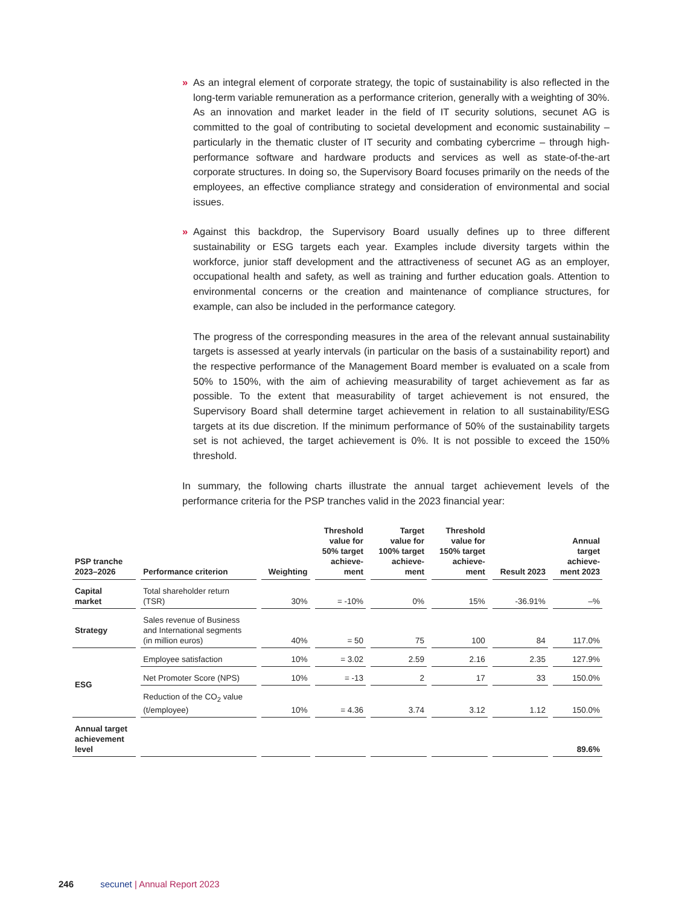» As an integral element of corporate strategy, the topic of sustainability is also reflected in the long-term variable remuneration as a performance criterion, generally with a weighting of 30%. As an innovation and market leader in the field of IT security solutions, secunet AG is committed to the goal of contributing to societal development and economic sustainability – particularly in the thematic cluster of IT security and combating cybercrime – through high-performance software and hardware products and services as well as state-of-the-art corporate structures. In doing so, the Supervisory Board focuses primarily on the needs of the employees, an effective compliance strategy and consideration of environmental and social issues.
» Against this backdrop, the Supervisory Board usually defines up to three different sustainability or ESG targets each year. Examples include diversity targets within the workforce, junior staff development and the attractiveness of secunet AG as an employer, occupational health and safety, as well as training and further education goals. Attention to environmental concerns or the creation and maintenance of compliance structures, for example, can also be included in the performance category.
The progress of the corresponding measures in the area of the relevant annual sustainability targets is assessed at yearly intervals (in particular on the basis of a sustainability report) and the respective performance of the Management Board member is evaluated on a scale from 50% to 150%, with the aim of achieving measurability of target achievement as far as possible. To the extent that measurability of target achievement is not ensured, the Supervisory Board shall determine target achievement in relation to all sustainability/ESG targets at its due discretion. If the minimum performance of 50% of the sustainability targets set is not achieved, the target achievement is 0%. It is not possible to exceed the 150% threshold.
In summary, the following charts illustrate the annual target achievement levels of the performance criteria for the PSP tranches valid in the 2023 financial year:
| PSP tranche 2023–2026 | Performance criterion | Weighting | Threshold value for 50% target achieve- ment | Target value for 100% target achieve- ment | Threshold value for 150% target achieve- ment | Result 2023 | Annual target achieve- ment 2023 |
| --- | --- | --- | --- | --- | --- | --- | --- |
| Capital market | Total shareholder return (TSR) | 30% | = -10% | 0% | 15% | -36.91% | –% |
| Strategy | Sales revenue of Business and International segments (in million euros) | 40% | = 50 | 75 | 100 | 84 | 117.0% |
| ESG | Employee satisfaction | 10% | = 3.02 | 2.59 | 2.16 | 2.35 | 127.9% |
| | Net Promoter Score (NPS) | 10% | = -13 | 2 | 17 | 33 | 150.0% |
| | Reduction of the CO<sub>2</sub> value (t/employee) | 10% | = 4.36 | 3.74 | 3.12 | 1.12 | 150.0% |
| Annual target achievement level | | | | | | | 89.6% |
246 secunet | Annual Report 2023